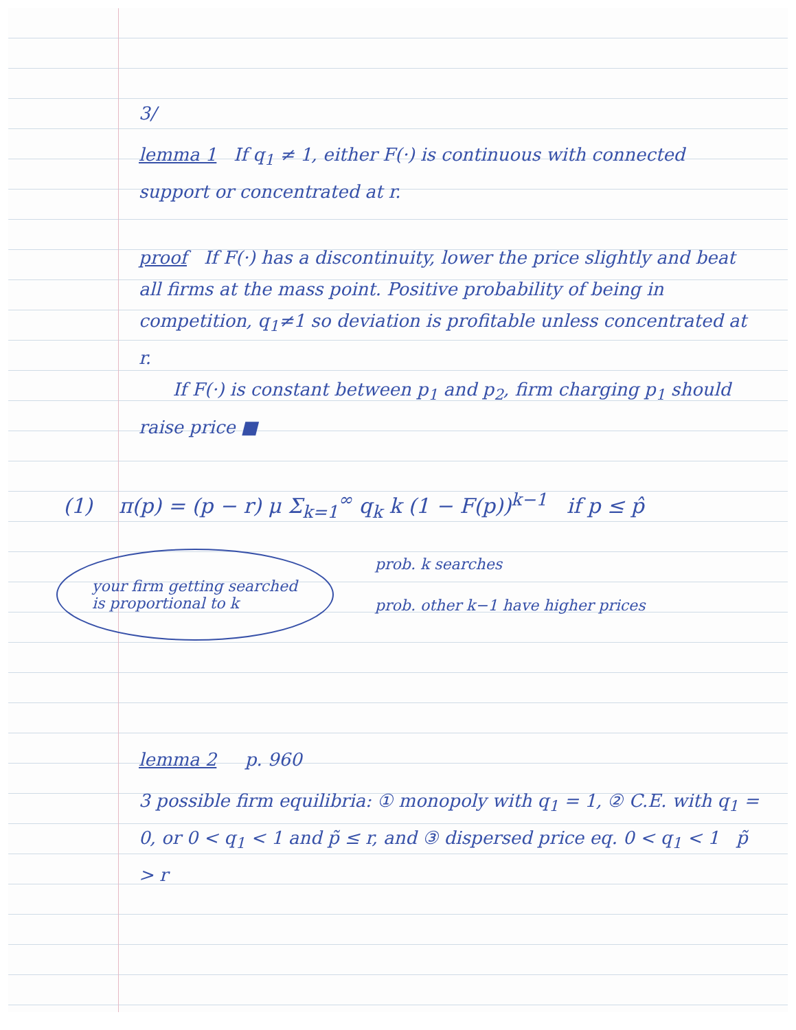3/
lemma 1 If q<sub>1</sub> ≠ 1, either F(·) is continuous with connected support or concentrated at r.
proof If F(·) has a discontinuity, lower the price slightly and beat all firms at the mass point. Positive probability of being in competition, q<sub>1</sub>≠1 so deviation is profitable unless concentrated at r.
If F(·) is constant between p<sub>1</sub> and p<sub>2</sub>, firm charging p<sub>1</sub> should raise price ■
(1) π(p) = (p − r) μ Σ<sub>k=1</sub><sup>∞</sup> q<sub>k</sub> k (1 − F(p))<sup>k−1</sup> if p ≤ p̂
your firm getting searched is proportional to k
prob. k searches
prob. other k−1 have higher prices
lemma 2 p. 960
3 possible firm equilibria: ① monopoly with q<sub>1</sub> = 1, ② C.E. with q<sub>1</sub> = 0, or 0 < q<sub>1</sub> < 1 and p̃ ≤ r, and ③ dispersed price eq. 0 < q<sub>1</sub> < 1 p̃ > r